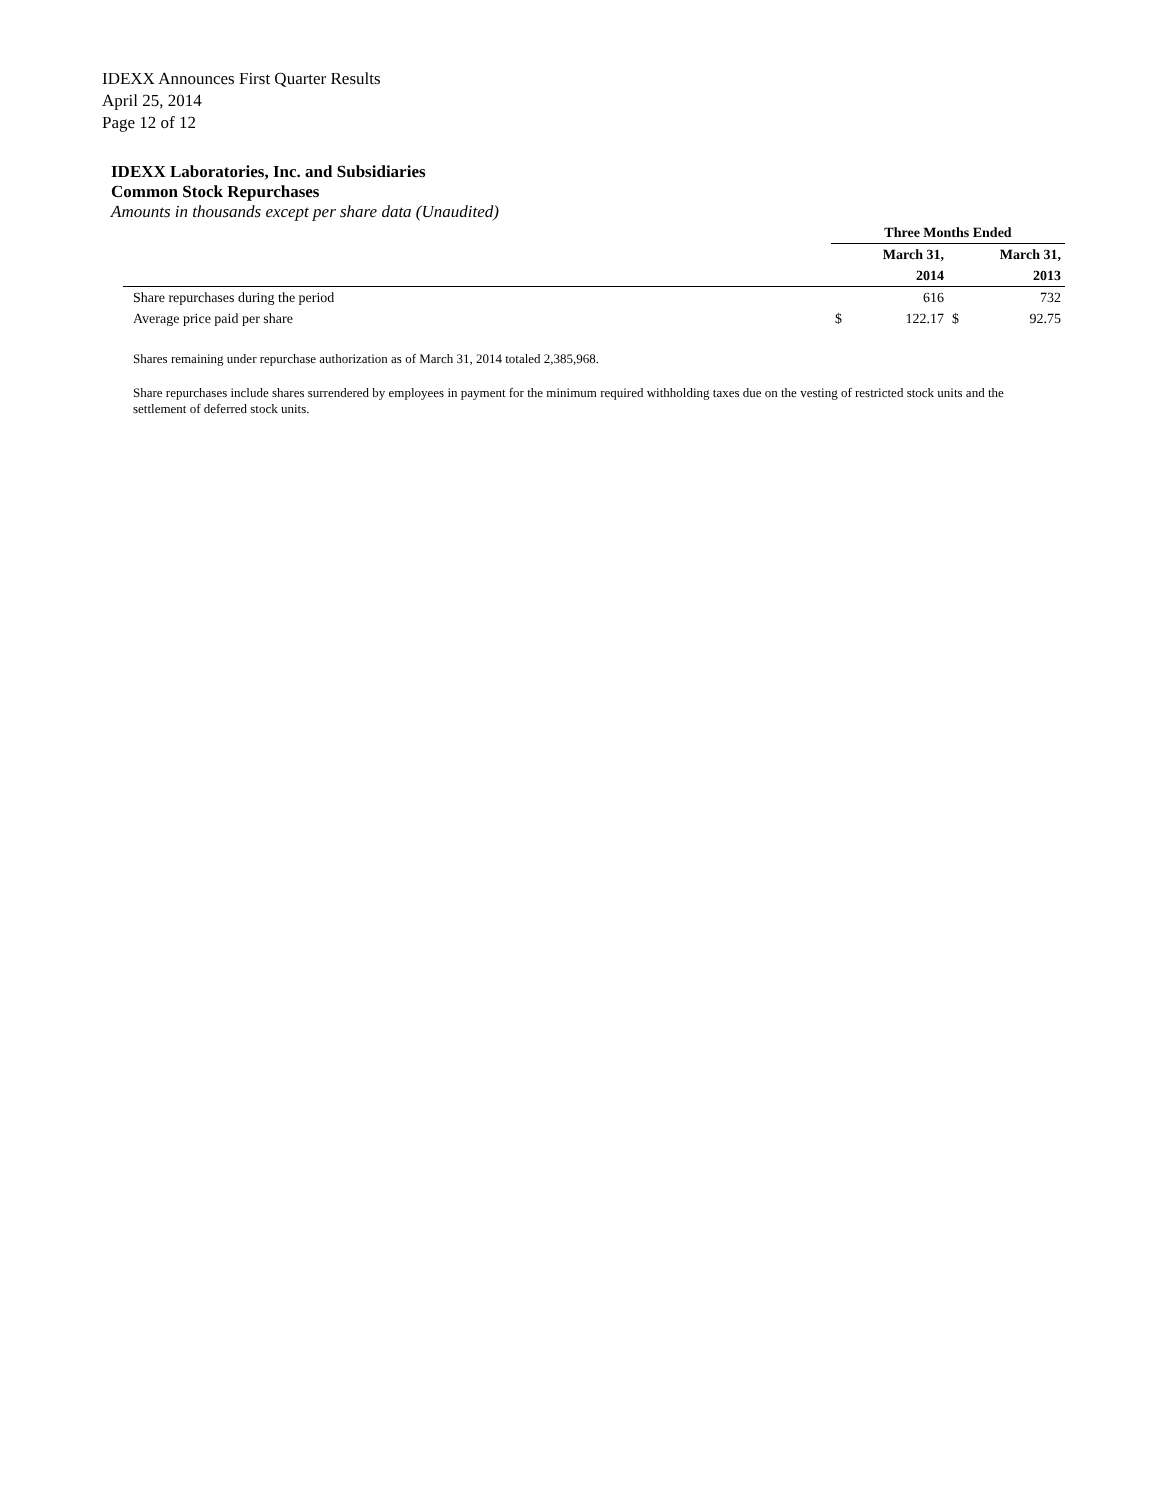IDEXX Announces First Quarter Results
April 25, 2014
Page 12 of 12
IDEXX Laboratories, Inc. and Subsidiaries
Common Stock Repurchases
Amounts in thousands except per share data (Unaudited)
| | Three Months Ended | | | |
| --- | --- | --- | --- | --- |
| | March 31, | | March 31, | |
| | 2014 | | 2013 | |
| Share repurchases during the period | | 616 | | 732 |
| Average price paid per share | $ | 122.17 | $ | 92.75 |
Shares remaining under repurchase authorization as of March 31, 2014 totaled 2,385,968.
Share repurchases include shares surrendered by employees in payment for the minimum required withholding taxes due on the vesting of restricted stock units and the settlement of deferred stock units.